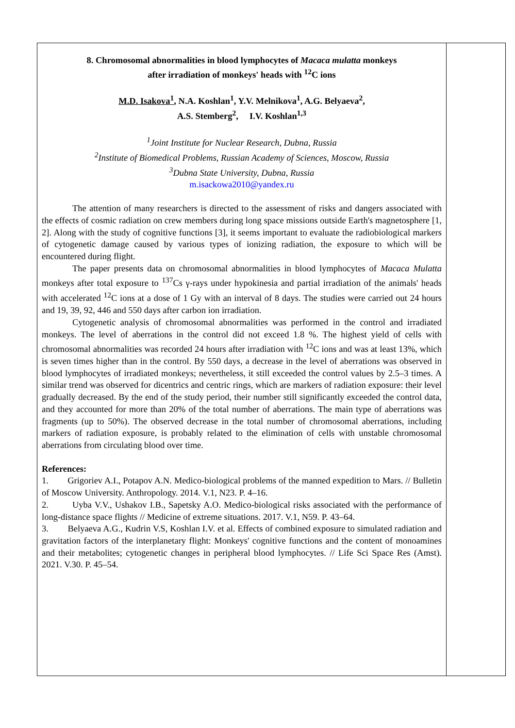8. Chromosomal abnormalities in blood lymphocytes of Macaca mulatta monkeys
after irradiation of monkeys' heads with <sup>12</sup>C ions
M.D. Isakova<sup>1</sup>, N.A. Koshlan<sup>1</sup>, Y.V. Melnikova<sup>1</sup>, A.G. Belyaeva<sup>2</sup>,
A.S. Stemberg<sup>2</sup>, I.V. Koshlan<sup>1,3</sup>
<sup>1</sup> Joint Institute for Nuclear Research, Dubna, Russia
<sup>2</sup> Institute of Biomedical Problems, Russian Academy of Sciences, Moscow, Russia
<sup>3</sup> Dubna State University, Dubna, Russia
m.isackowa2010@yandex.ru
The attention of many researchers is directed to the assessment of risks and dangers associated with the effects of cosmic radiation on crew members during long space missions outside Earth's magnetosphere [1, 2]. Along with the study of cognitive functions [3], it seems important to evaluate the radiobiological markers of cytogenetic damage caused by various types of ionizing radiation, the exposure to which will be encountered during flight.
The paper presents data on chromosomal abnormalities in blood lymphocytes of Macaca Mulatta monkeys after total exposure to <sup>137</sup>Cs γ-rays under hypokinesia and partial irradiation of the animals' heads with accelerated <sup>12</sup>C ions at a dose of 1 Gy with an interval of 8 days. The studies were carried out 24 hours and 19, 39, 92, 446 and 550 days after carbon ion irradiation.
Cytogenetic analysis of chromosomal abnormalities was performed in the control and irradiated monkeys. The level of aberrations in the control did not exceed 1.8 %. The highest yield of cells with chromosomal abnormalities was recorded 24 hours after irradiation with <sup>12</sup>C ions and was at least 13%, which is seven times higher than in the control. By 550 days, a decrease in the level of aberrations was observed in blood lymphocytes of irradiated monkeys; nevertheless, it still exceeded the control values by 2.5–3 times. A similar trend was observed for dicentrics and centric rings, which are markers of radiation exposure: their level gradually decreased. By the end of the study period, their number still significantly exceeded the control data, and they accounted for more than 20% of the total number of aberrations. The main type of aberrations was fragments (up to 50%). The observed decrease in the total number of chromosomal aberrations, including markers of radiation exposure, is probably related to the elimination of cells with unstable chromosomal aberrations from circulating blood over time.
References:
1. Grigoriev A.I., Potapov A.N. Medico-biological problems of the manned expedition to Mars. // Bulletin of Moscow University. Anthropology. 2014. V.1, N23. P. 4–16.
2. Uyba V.V., Ushakov I.B., Sapetsky A.O. Medico-biological risks associated with the performance of long-distance space flights // Medicine of extreme situations. 2017. V.1, N59. P. 43–64.
3. Belyaeva A.G., Kudrin V.S, Koshlan I.V. et al. Effects of combined exposure to simulated radiation and gravitation factors of the interplanetary flight: Monkeys' cognitive functions and the content of monoamines and their metabolites; cytogenetic changes in peripheral blood lymphocytes. // Life Sci Space Res (Amst). 2021. V.30. P. 45–54.